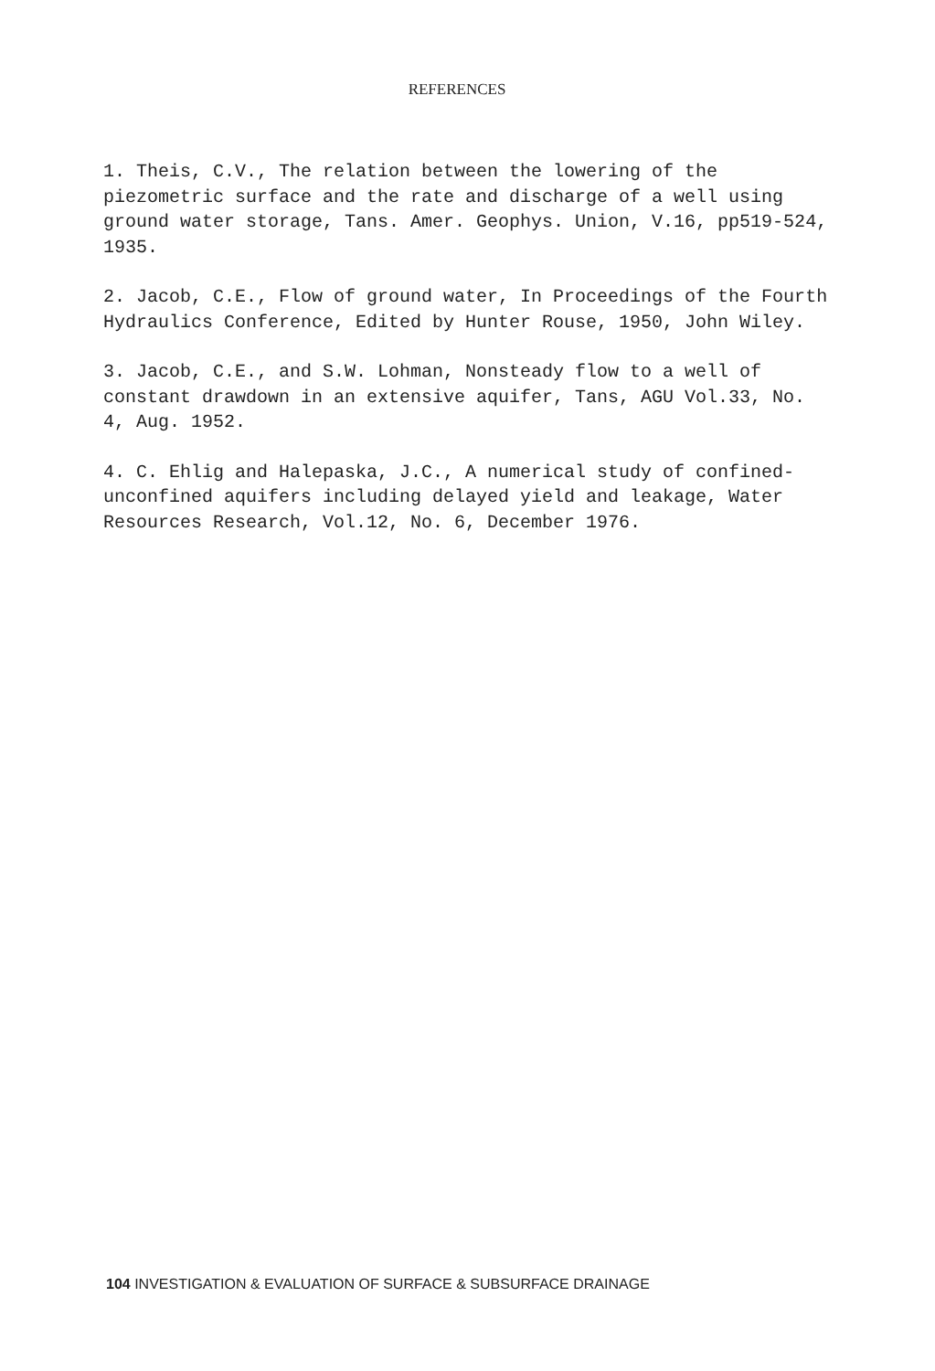REFERENCES
1. Theis, C.V., The relation between the lowering of the piezometric surface and the rate and discharge of a well using ground water storage, Tans. Amer. Geophys. Union, V.16, pp519-524, 1935.
2. Jacob, C.E., Flow of ground water, In Proceedings of the Fourth Hydraulics Conference, Edited by Hunter Rouse, 1950, John Wiley.
3. Jacob, C.E., and S.W. Lohman, Nonsteady flow to a well of constant drawdown in an extensive aquifer, Tans, AGU Vol.33, No. 4, Aug. 1952.
4. C. Ehlig and Halepaska, J.C., A numerical study of confined-unconfined aquifers including delayed yield and leakage, Water Resources Research, Vol.12, No. 6, December 1976.
104 INVESTIGATION & EVALUATION OF SURFACE & SUBSURFACE DRAINAGE